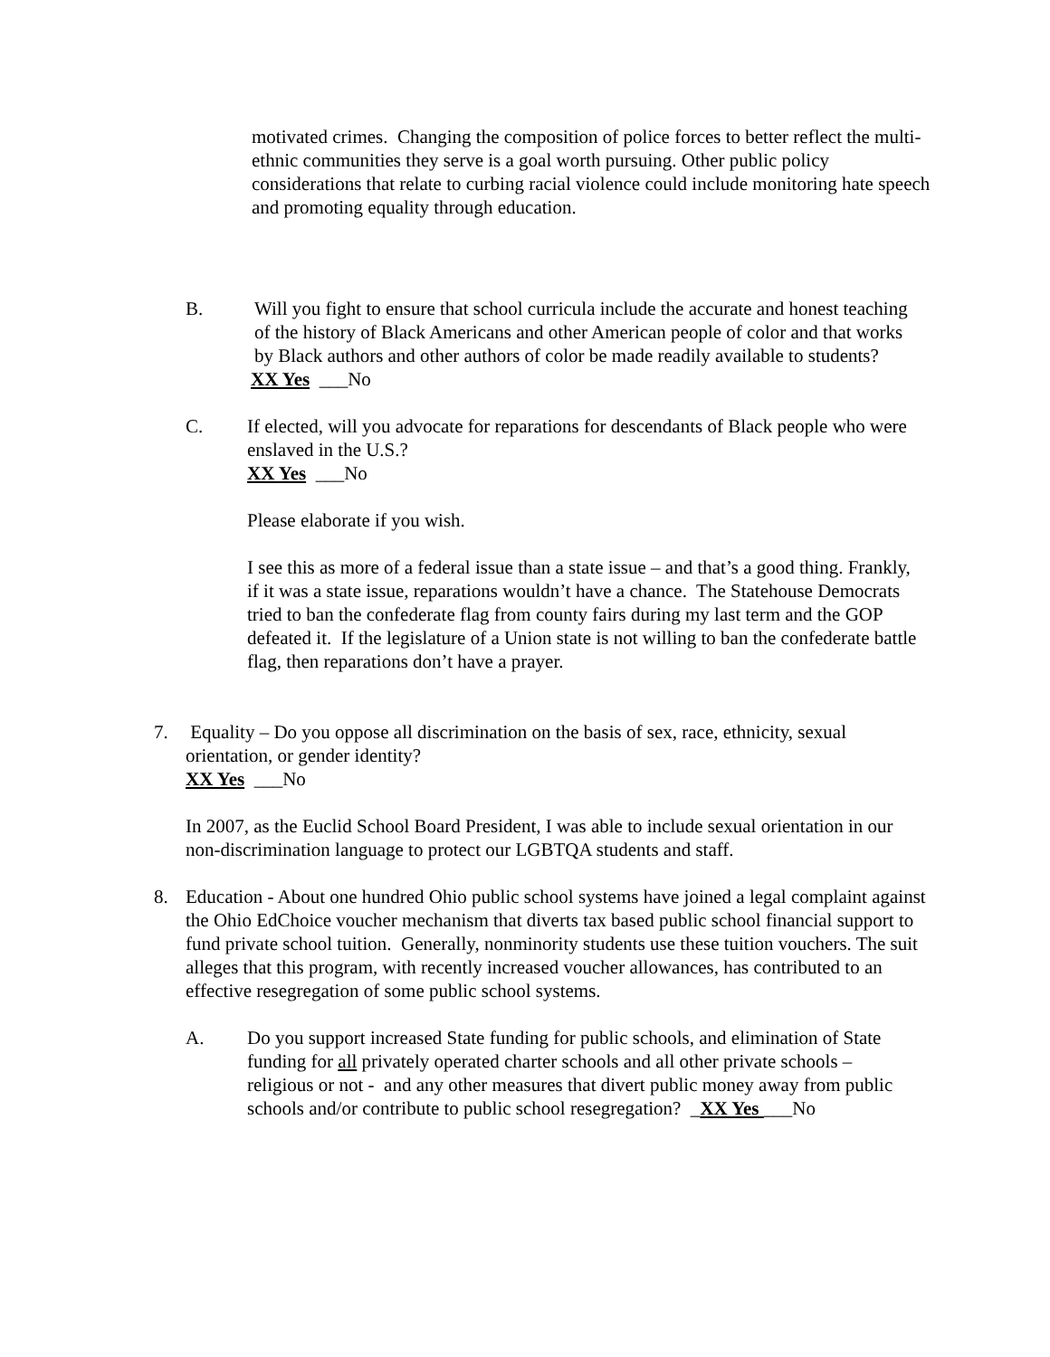motivated crimes. Changing the composition of police forces to better reflect the multi-ethnic communities they serve is a goal worth pursuing. Other public policy considerations that relate to curbing racial violence could include monitoring hate speech and promoting equality through education.
B. Will you fight to ensure that school curricula include the accurate and honest teaching of the history of Black Americans and other American people of color and that works by Black authors and other authors of color be made readily available to students?
XX Yes ___No
C. If elected, will you advocate for reparations for descendants of Black people who were enslaved in the U.S.?
XX Yes ___No
Please elaborate if you wish.
I see this as more of a federal issue than a state issue – and that’s a good thing. Frankly, if it was a state issue, reparations wouldn’t have a chance. The Statehouse Democrats tried to ban the confederate flag from county fairs during my last term and the GOP defeated it. If the legislature of a Union state is not willing to ban the confederate battle flag, then reparations don’t have a prayer.
7. Equality – Do you oppose all discrimination on the basis of sex, race, ethnicity, sexual orientation, or gender identity?
XX Yes ___No
In 2007, as the Euclid School Board President, I was able to include sexual orientation in our non-discrimination language to protect our LGBTQA students and staff.
8. Education - About one hundred Ohio public school systems have joined a legal complaint against the Ohio EdChoice voucher mechanism that diverts tax based public school financial support to fund private school tuition. Generally, nonminority students use these tuition vouchers. The suit alleges that this program, with recently increased voucher allowances, has contributed to an effective resegregation of some public school systems.
A. Do you support increased State funding for public schools, and elimination of State funding for all privately operated charter schools and all other private schools – religious or not - and any other measures that divert public money away from public schools and/or contribute to public school resegregation? _XX Yes ___No